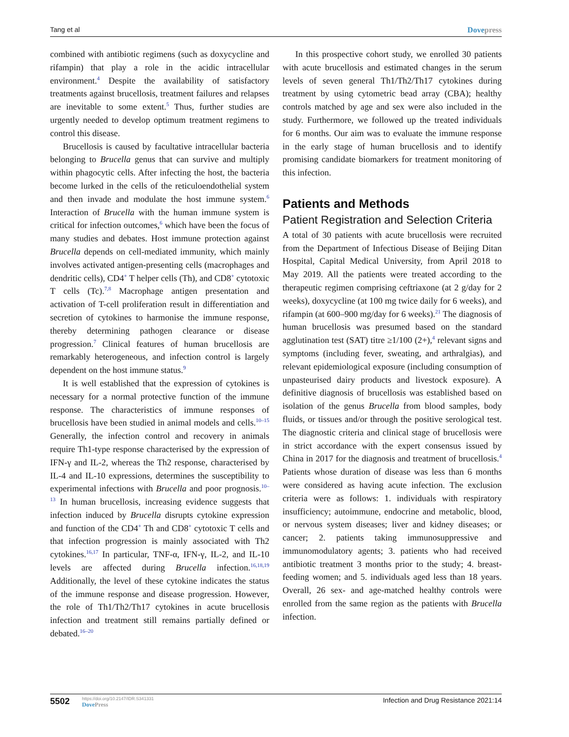Tang et al Dovepress
combined with antibiotic regimens (such as doxycycline and rifampin) that play a role in the acidic intracellular environment.<sup>4</sup> Despite the availability of satisfactory treatments against brucellosis, treatment failures and relapses are inevitable to some extent.<sup>5</sup> Thus, further studies are urgently needed to develop optimum treatment regimens to control this disease.
Brucellosis is caused by facultative intracellular bacteria belonging to Brucella genus that can survive and multiply within phagocytic cells. After infecting the host, the bacteria become lurked in the cells of the reticuloendothelial system and then invade and modulate the host immune system.<sup>6</sup> Interaction of Brucella with the human immune system is critical for infection outcomes,<sup>6</sup> which have been the focus of many studies and debates. Host immune protection against Brucella depends on cell-mediated immunity, which mainly involves activated antigen-presenting cells (macrophages and dendritic cells), CD4<sup>+</sup> T helper cells (Th), and CD8<sup>+</sup> cytotoxic T cells (Tc).<sup>7,8</sup> Macrophage antigen presentation and activation of T-cell proliferation result in differentiation and secretion of cytokines to harmonise the immune response, thereby determining pathogen clearance or disease progression.<sup>7</sup> Clinical features of human brucellosis are remarkably heterogeneous, and infection control is largely dependent on the host immune status.<sup>9</sup>
It is well established that the expression of cytokines is necessary for a normal protective function of the immune response. The characteristics of immune responses of brucellosis have been studied in animal models and cells.<sup>10–15</sup> Generally, the infection control and recovery in animals require Th1-type response characterised by the expression of IFN-γ and IL-2, whereas the Th2 response, characterised by IL-4 and IL-10 expressions, determines the susceptibility to experimental infections with Brucella and poor prognosis.<sup>10–13</sup> In human brucellosis, increasing evidence suggests that infection induced by Brucella disrupts cytokine expression and function of the CD4<sup>+</sup> Th and CD8<sup>+</sup> cytotoxic T cells and that infection progression is mainly associated with Th2 cytokines.<sup>16,17</sup> In particular, TNF-α, IFN-γ, IL-2, and IL-10 levels are affected during Brucella infection.<sup>16,18,19</sup> Additionally, the level of these cytokine indicates the status of the immune response and disease progression. However, the role of Th1/Th2/Th17 cytokines in acute brucellosis infection and treatment still remains partially defined or debated.<sup>16–20</sup>
In this prospective cohort study, we enrolled 30 patients with acute brucellosis and estimated changes in the serum levels of seven general Th1/Th2/Th17 cytokines during treatment by using cytometric bead array (CBA); healthy controls matched by age and sex were also included in the study. Furthermore, we followed up the treated individuals for 6 months. Our aim was to evaluate the immune response in the early stage of human brucellosis and to identify promising candidate biomarkers for treatment monitoring of this infection.
Patients and Methods
Patient Registration and Selection Criteria
A total of 30 patients with acute brucellosis were recruited from the Department of Infectious Disease of Beijing Ditan Hospital, Capital Medical University, from April 2018 to May 2019. All the patients were treated according to the therapeutic regimen comprising ceftriaxone (at 2 g/day for 2 weeks), doxycycline (at 100 mg twice daily for 6 weeks), and rifampin (at 600–900 mg/day for 6 weeks).<sup>21</sup> The diagnosis of human brucellosis was presumed based on the standard agglutination test (SAT) titre ≥1/100 (2+),<sup>4</sup> relevant signs and symptoms (including fever, sweating, and arthralgias), and relevant epidemiological exposure (including consumption of unpasteurised dairy products and livestock exposure). A definitive diagnosis of brucellosis was established based on isolation of the genus Brucella from blood samples, body fluids, or tissues and/or through the positive serological test. The diagnostic criteria and clinical stage of brucellosis were in strict accordance with the expert consensus issued by China in 2017 for the diagnosis and treatment of brucellosis.<sup>4</sup> Patients whose duration of disease was less than 6 months were considered as having acute infection. The exclusion criteria were as follows: 1. individuals with respiratory insufficiency; autoimmune, endocrine and metabolic, blood, or nervous system diseases; liver and kidney diseases; or cancer; 2. patients taking immunosuppressive and immunomodulatory agents; 3. patients who had received antibiotic treatment 3 months prior to the study; 4. breast-feeding women; and 5. individuals aged less than 18 years. Overall, 26 sex- and age-matched healthy controls were enrolled from the same region as the patients with Brucella infection.
5502 https://doi.org/10.2147/IDR.S341331
DovePress Infection and Drug Resistance 2021:14